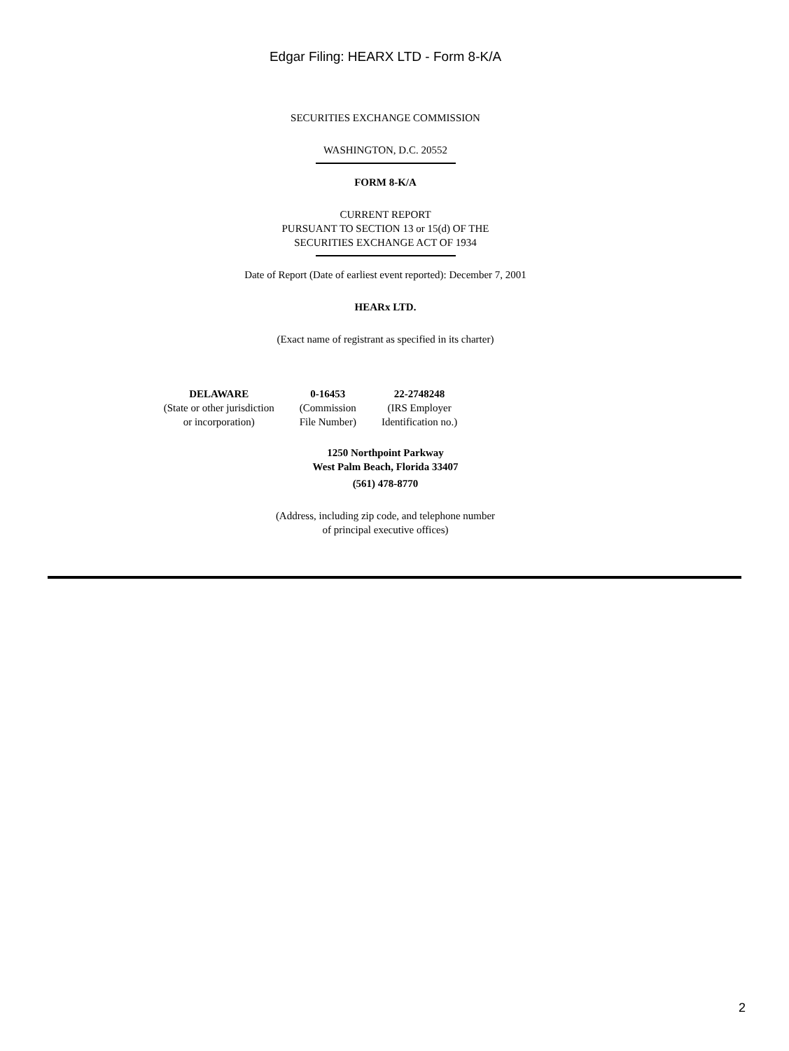Edgar Filing: HEARX LTD - Form 8-K/A
SECURITIES EXCHANGE COMMISSION
WASHINGTON, D.C. 20552
FORM 8-K/A
CURRENT REPORT
PURSUANT TO SECTION 13 or 15(d) OF THE
SECURITIES EXCHANGE ACT OF 1934
Date of Report (Date of earliest event reported): December 7, 2001
HEARx LTD.
(Exact name of registrant as specified in its charter)
| DELAWARE | 0-16453 | 22-2748248 |
| (State or other jurisdiction or incorporation) | (Commission File Number) | (IRS Employer Identification no.) |
1250 Northpoint Parkway
West Palm Beach, Florida 33407
(561) 478-8770
(Address, including zip code, and telephone number
of principal executive offices)
2